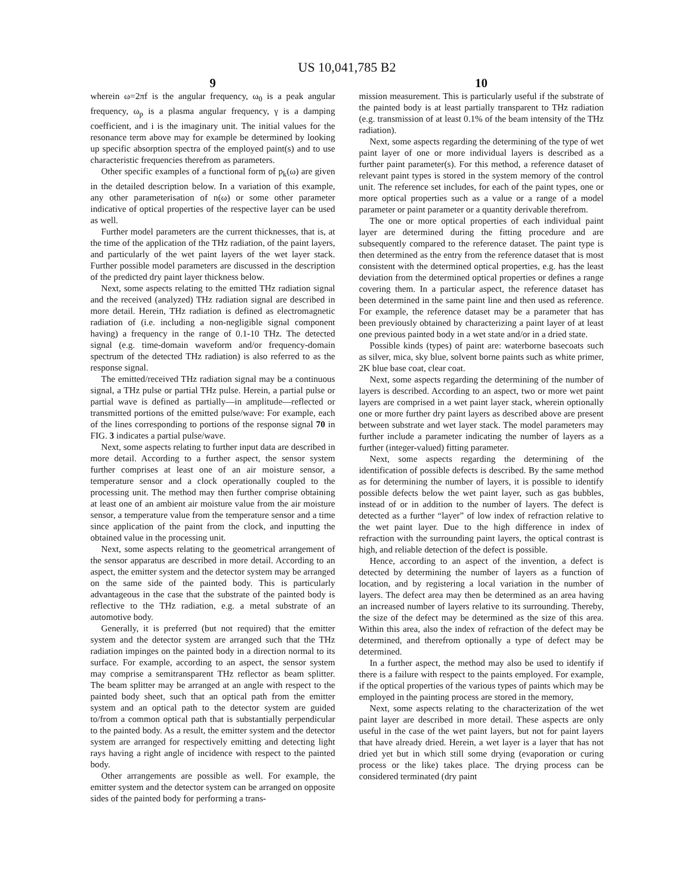US 10,041,785 B2
9
wherein ω=2πf is the angular frequency, ω<sub>0</sub> is a peak angular frequency, ω<sub>p</sub> is a plasma angular frequency, γ is a damping coefficient, and i is the imaginary unit. The initial values for the resonance term above may for example be determined by looking up specific absorption spectra of the employed paint(s) and to use characteristic frequencies therefrom as parameters.
Other specific examples of a functional form of p<sub>k</sub>(ω) are given in the detailed description below. In a variation of this example, any other parameterisation of n(ω) or some other parameter indicative of optical properties of the respective layer can be used as well.
Further model parameters are the current thicknesses, that is, at the time of the application of the THz radiation, of the paint layers, and particularly of the wet paint layers of the wet layer stack. Further possible model parameters are discussed in the description of the predicted dry paint layer thickness below.
Next, some aspects relating to the emitted THz radiation signal and the received (analyzed) THz radiation signal are described in more detail. Herein, THz radiation is defined as electromagnetic radiation of (i.e. including a non-negligible signal component having) a frequency in the range of 0.1-10 THz. The detected signal (e.g. time-domain waveform and/or frequency-domain spectrum of the detected THz radiation) is also referred to as the response signal.
The emitted/received THz radiation signal may be a continuous signal, a THz pulse or partial THz pulse. Herein, a partial pulse or partial wave is defined as partially—in amplitude—reflected or transmitted portions of the emitted pulse/wave: For example, each of the lines corresponding to portions of the response signal 70 in FIG. 3 indicates a partial pulse/wave.
Next, some aspects relating to further input data are described in more detail. According to a further aspect, the sensor system further comprises at least one of an air moisture sensor, a temperature sensor and a clock operationally coupled to the processing unit. The method may then further comprise obtaining at least one of an ambient air moisture value from the air moisture sensor, a temperature value from the temperature sensor and a time since application of the paint from the clock, and inputting the obtained value in the processing unit.
Next, some aspects relating to the geometrical arrangement of the sensor apparatus are described in more detail. According to an aspect, the emitter system and the detector system may be arranged on the same side of the painted body. This is particularly advantageous in the case that the substrate of the painted body is reflective to the THz radiation, e.g. a metal substrate of an automotive body.
Generally, it is preferred (but not required) that the emitter system and the detector system are arranged such that the THz radiation impinges on the painted body in a direction normal to its surface. For example, according to an aspect, the sensor system may comprise a semitransparent THz reflector as beam splitter. The beam splitter may be arranged at an angle with respect to the painted body sheet, such that an optical path from the emitter system and an optical path to the detector system are guided to/from a common optical path that is substantially perpendicular to the painted body. As a result, the emitter system and the detector system are arranged for respectively emitting and detecting light rays having a right angle of incidence with respect to the painted body.
Other arrangements are possible as well. For example, the emitter system and the detector system can be arranged on opposite sides of the painted body for performing a trans-
10
mission measurement. This is particularly useful if the substrate of the painted body is at least partially transparent to THz radiation (e.g. transmission of at least 0.1% of the beam intensity of the THz radiation).
Next, some aspects regarding the determining of the type of wet paint layer of one or more individual layers is described as a further paint parameter(s). For this method, a reference dataset of relevant paint types is stored in the system memory of the control unit. The reference set includes, for each of the paint types, one or more optical properties such as a value or a range of a model parameter or paint parameter or a quantity derivable therefrom.
The one or more optical properties of each individual paint layer are determined during the fitting procedure and are subsequently compared to the reference dataset. The paint type is then determined as the entry from the reference dataset that is most consistent with the determined optical properties, e.g. has the least deviation from the determined optical properties or defines a range covering them. In a particular aspect, the reference dataset has been determined in the same paint line and then used as reference. For example, the reference dataset may be a parameter that has been previously obtained by characterizing a paint layer of at least one previous painted body in a wet state and/or in a dried state.
Possible kinds (types) of paint are: waterborne basecoats such as silver, mica, sky blue, solvent borne paints such as white primer, 2K blue base coat, clear coat.
Next, some aspects regarding the determining of the number of layers is described. According to an aspect, two or more wet paint layers are comprised in a wet paint layer stack, wherein optionally one or more further dry paint layers as described above are present between substrate and wet layer stack. The model parameters may further include a parameter indicating the number of layers as a further (integer-valued) fitting parameter.
Next, some aspects regarding the determining of the identification of possible defects is described. By the same method as for determining the number of layers, it is possible to identify possible defects below the wet paint layer, such as gas bubbles, instead of or in addition to the number of layers. The defect is detected as a further “layer” of low index of refraction relative to the wet paint layer. Due to the high difference in index of refraction with the surrounding paint layers, the optical contrast is high, and reliable detection of the defect is possible.
Hence, according to an aspect of the invention, a defect is detected by determining the number of layers as a function of location, and by registering a local variation in the number of layers. The defect area may then be determined as an area having an increased number of layers relative to its surrounding. Thereby, the size of the defect may be determined as the size of this area. Within this area, also the index of refraction of the defect may be determined, and therefrom optionally a type of defect may be determined.
In a further aspect, the method may also be used to identify if there is a failure with respect to the paints employed. For example, if the optical properties of the various types of paints which may be employed in the painting process are stored in the memory,
Next, some aspects relating to the characterization of the wet paint layer are described in more detail. These aspects are only useful in the case of the wet paint layers, but not for paint layers that have already dried. Herein, a wet layer is a layer that has not dried yet but in which still some drying (evaporation or curing process or the like) takes place. The drying process can be considered terminated (dry paint